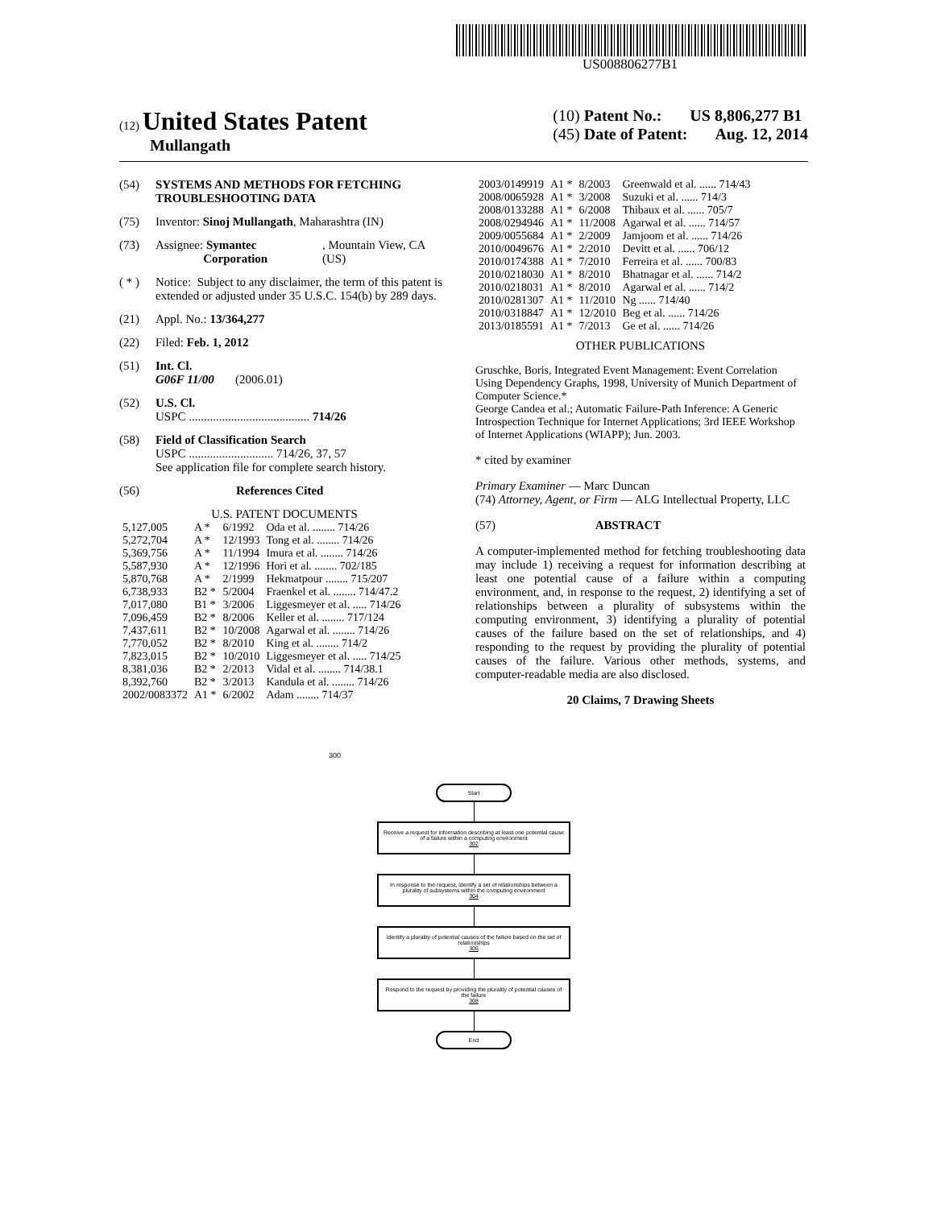US008806277B1
(12) United States Patent
Mullangath
(10) Patent No.: US 8,806,277 B1
(45) Date of Patent: Aug. 12, 2014
(54) SYSTEMS AND METHODS FOR FETCHING TROUBLESHOOTING DATA
(75) Inventor: Sinoj Mullangath, Maharashtra (IN)
(73) Assignee: Symantec Corporation, Mountain View, CA (US)
( * ) Notice: Subject to any disclaimer, the term of this patent is extended or adjusted under 35 U.S.C. 154(b) by 289 days.
(21) Appl. No.: 13/364,277
(22) Filed: Feb. 1, 2012
(51) Int. Cl.
G06F 11/00 (2006.01)
(52) U.S. Cl.
USPC ........................................ 714/26
(58) Field of Classification Search
USPC ............................ 714/26, 37, 57
See application file for complete search history.
(56) References Cited
U.S. PATENT DOCUMENTS
| 5,127,005 | A * | 6/1992 | Oda et al. ........ 714/26 |
| 5,272,704 | A * | 12/1993 | Tong et al. ........ 714/26 |
| 5,369,756 | A * | 11/1994 | Imura et al. ........ 714/26 |
| 5,587,930 | A * | 12/1996 | Hori et al. ........ 702/185 |
| 5,870,768 | A * | 2/1999 | Hekmatpour ........ 715/207 |
| 6,738,933 | B2 * | 5/2004 | Fraenkel et al. ........ 714/47.2 |
| 7,017,080 | B1 * | 3/2006 | Liggesmeyer et al. ..... 714/26 |
| 7,096,459 | B2 * | 8/2006 | Keller et al. ........ 717/124 |
| 7,437,611 | B2 * | 10/2008 | Agarwal et al. ........ 714/26 |
| 7,770,052 | B2 * | 8/2010 | King et al. ........ 714/2 |
| 7,823,015 | B2 * | 10/2010 | Liggesmeyer et al. ..... 714/25 |
| 8,381,036 | B2 * | 2/2013 | Vidal et al. ........ 714/38.1 |
| 8,392,760 | B2 * | 3/2013 | Kandula et al. ........ 714/26 |
| 2002/0083372 | A1 * | 6/2002 | Adam ........ 714/37 |
| 2003/0149919 | A1 * | 8/2003 | Greenwald et al. ...... 714/43 |
| 2008/0065928 | A1 * | 3/2008 | Suzuki et al. ...... 714/3 |
| 2008/0133288 | A1 * | 6/2008 | Thibaux et al. ...... 705/7 |
| 2008/0294946 | A1 * | 11/2008 | Agarwal et al. ...... 714/57 |
| 2009/0055684 | A1 * | 2/2009 | Jamjoom et al. ...... 714/26 |
| 2010/0049676 | A1 * | 2/2010 | Devitt et al. ...... 706/12 |
| 2010/0174388 | A1 * | 7/2010 | Ferreira et al. ...... 700/83 |
| 2010/0218030 | A1 * | 8/2010 | Bhatnagar et al. ...... 714/2 |
| 2010/0218031 | A1 * | 8/2010 | Agarwal et al. ...... 714/2 |
| 2010/0281307 | A1 * | 11/2010 | Ng ...... 714/40 |
| 2010/0318847 | A1 * | 12/2010 | Beg et al. ...... 714/26 |
| 2013/0185591 | A1 * | 7/2013 | Ge et al. ...... 714/26 |
OTHER PUBLICATIONS
Gruschke, Boris, Integrated Event Management: Event Correlation Using Dependency Graphs, 1998, University of Munich Department of Computer Science.*
George Candea et al.; Automatic Failure-Path Inference: A Generic Introspection Technique for Internet Applications; 3rd IEEE Workshop of Internet Applications (WIAPP); Jun. 2003.
* cited by examiner
Primary Examiner — Marc Duncan
(74) Attorney, Agent, or Firm — ALG Intellectual Property, LLC
(57) ABSTRACT
A computer-implemented method for fetching troubleshooting data may include 1) receiving a request for information describing at least one potential cause of a failure within a computing environment, and, in response to the request, 2) identifying a set of relationships between a plurality of subsystems within the computing environment, 3) identifying a plurality of potential causes of the failure based on the set of relationships, and 4) responding to the request by providing the plurality of potential causes of the failure. Various other methods, systems, and computer-readable media are also disclosed.
20 Claims, 7 Drawing Sheets
300
Start
Receive a request for information describing at least one potential cause of a failure within a computing environment
302
In response to the request, identify a set of relationships between a plurality of subsystems within the computing environment
304
Identify a plurality of potential causes of the failure based on the set of relationships
306
Respond to the request by providing the plurality of potential causes of the failure
308
End